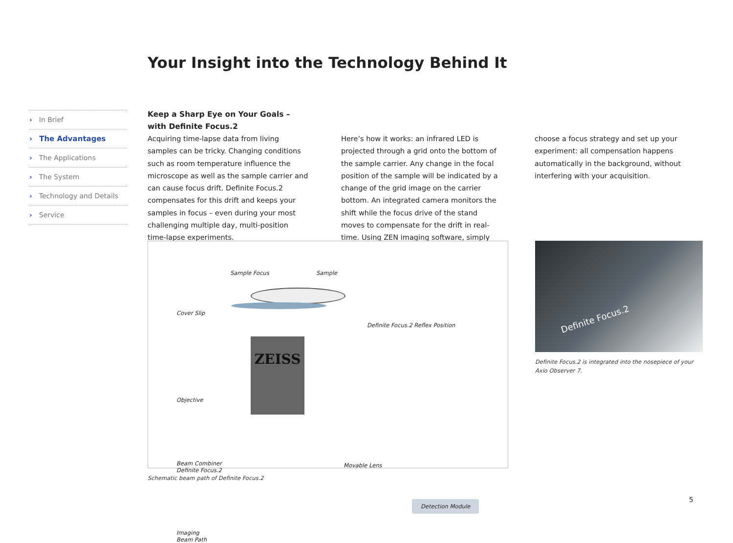Your Insight into the Technology Behind It
› In Brief
› The Advantages
› The Applications
› The System
› Technology and Details
› Service
Keep a Sharp Eye on Your Goals –
with Definite Focus.2
Acquiring time-lapse data from living samples can be tricky. Changing conditions such as room temperature influence the microscope as well as the sample carrier and can cause focus drift. Definite Focus.2 compensates for this drift and keeps your samples in focus – even during your most challenging multiple day, multi-position time-lapse experiments.
Here’s how it works: an infrared LED is projected through a grid onto the bottom of the sample carrier. Any change in the focal position of the sample will be indicated by a change of the grid image on the carrier bottom. An integrated camera monitors the shift while the focus drive of the stand moves to compensate for the drift in real-time. Using ZEN imaging software, simply
choose a focus strategy and set up your experiment: all compensation happens automatically in the background, without interfering with your acquisition.
Sample Focus Sample
Cover Slip
Definite Focus.2 Reflex Position
Objective
Beam Combiner
Definite Focus.2
Movable Lens
Detection Module
Imaging
Beam Path
ZEISS
Schematic beam path of Definite Focus.2
Definite Focus.2
Definite Focus.2 is integrated into the nosepiece of your
Axio Observer 7.
5